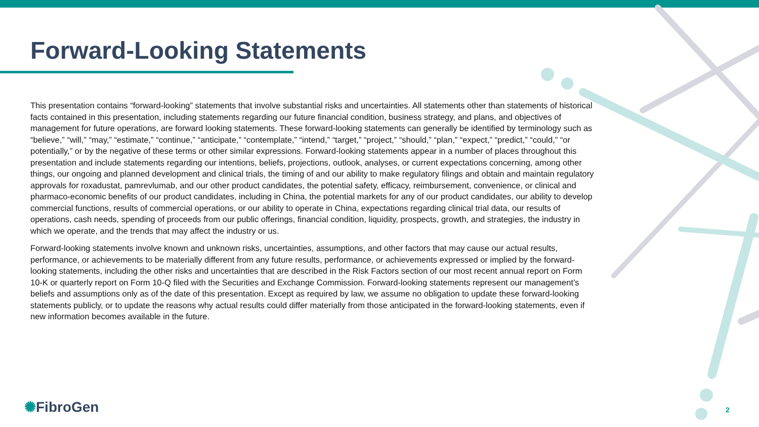Forward-Looking Statements
This presentation contains “forward-looking” statements that involve substantial risks and uncertainties. All statements other than statements of historical facts contained in this presentation, including statements regarding our future financial condition, business strategy, and plans, and objectives of management for future operations, are forward looking statements. These forward-looking statements can generally be identified by terminology such as “believe,” “will,” “may,” “estimate,” “continue,” “anticipate,” “contemplate,” “intend,” “target,” “project,” “should,” “plan,” “expect,” “predict,” “could,” “or potentially,” or by the negative of these terms or other similar expressions. Forward-looking statements appear in a number of places throughout this presentation and include statements regarding our intentions, beliefs, projections, outlook, analyses, or current expectations concerning, among other things, our ongoing and planned development and clinical trials, the timing of and our ability to make regulatory filings and obtain and maintain regulatory approvals for roxadustat, pamrevlumab, and our other product candidates, the potential safety, efficacy, reimbursement, convenience, or clinical and pharmaco-economic benefits of our product candidates, including in China, the potential markets for any of our product candidates, our ability to develop commercial functions, results of commercial operations, or our ability to operate in China, expectations regarding clinical trial data, our results of operations, cash needs, spending of proceeds from our public offerings, financial condition, liquidity, prospects, growth, and strategies, the industry in which we operate, and the trends that may affect the industry or us.
Forward-looking statements involve known and unknown risks, uncertainties, assumptions, and other factors that may cause our actual results, performance, or achievements to be materially different from any future results, performance, or achievements expressed or implied by the forward-looking statements, including the other risks and uncertainties that are described in the Risk Factors section of our most recent annual report on Form 10-K or quarterly report on Form 10-Q filed with the Securities and Exchange Commission. Forward-looking statements represent our management’s beliefs and assumptions only as of the date of this presentation. Except as required by law, we assume no obligation to update these forward-looking statements publicly, or to update the reasons why actual results could differ materially from those anticipated in the forward-looking statements, even if new information becomes available in the future.
✺FibroGen 2